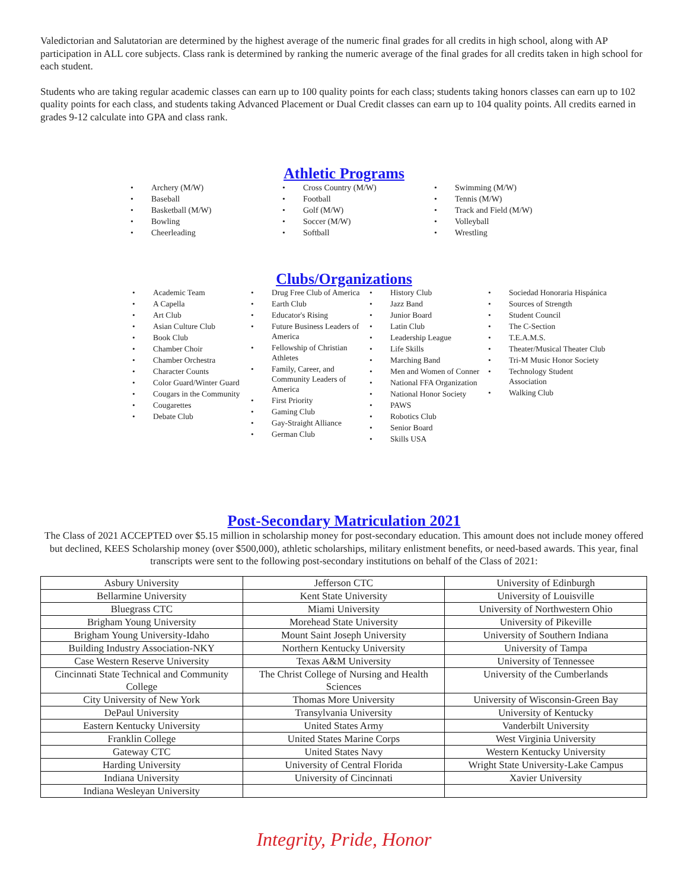Valedictorian and Salutatorian are determined by the highest average of the numeric final grades for all credits in high school, along with AP participation in ALL core subjects. Class rank is determined by ranking the numeric average of the final grades for all credits taken in high school for each student.
Students who are taking regular academic classes can earn up to 100 quality points for each class; students taking honors classes can earn up to 102 quality points for each class, and students taking Advanced Placement or Dual Credit classes can earn up to 104 quality points. All credits earned in grades 9-12 calculate into GPA and class rank.
Athletic Programs
• Archery (M/W)
• Baseball
• Basketball (M/W)
• Bowling
• Cheerleading
• Cross Country (M/W)
• Football
• Golf (M/W)
• Soccer (M/W)
• Softball
• Swimming (M/W)
• Tennis (M/W)
• Track and Field (M/W)
• Volleyball
• Wrestling
Clubs/Organizations
• Academic Team
• A Capella
• Art Club
• Asian Culture Club
• Book Club
• Chamber Choir
• Chamber Orchestra
• Character Counts
• Color Guard/Winter Guard
• Cougars in the Community
• Cougarettes
• Debate Club
• Drug Free Club of America
• Earth Club
• Educator's Rising
• Future Business Leaders of America
• Fellowship of Christian Athletes
• Family, Career, and Community Leaders of America
• First Priority
• Gaming Club
• Gay-Straight Alliance
• German Club
• History Club
• Jazz Band
• Junior Board
• Latin Club
• Leadership League
• Life Skills
• Marching Band
• Men and Women of Conner
• National FFA Organization
• National Honor Society
• PAWS
• Robotics Club
• Senior Board
• Skills USA
• Sociedad Honoraria Hispánica
• Sources of Strength
• Student Council
• The C-Section
• T.E.A.M.S.
• Theater/Musical Theater Club
• Tri-M Music Honor Society
• Technology Student Association
• Walking Club
Post-Secondary Matriculation 2021
The Class of 2021 ACCEPTED over $5.15 million in scholarship money for post-secondary education. This amount does not include money offered but declined, KEES Scholarship money (over $500,000), athletic scholarships, military enlistment benefits, or need-based awards. This year, final transcripts were sent to the following post-secondary institutions on behalf of the Class of 2021:
| Asbury University | Jefferson CTC | University of Edinburgh |
| Bellarmine University | Kent State University | University of Louisville |
| Bluegrass CTC | Miami University | University of Northwestern Ohio |
| Brigham Young University | Morehead State University | University of Pikeville |
| Brigham Young University-Idaho | Mount Saint Joseph University | University of Southern Indiana |
| Building Industry Association-NKY | Northern Kentucky University | University of Tampa |
| Case Western Reserve University | Texas A&M University | University of Tennessee |
| Cincinnati State Technical and Community College | The Christ College of Nursing and Health Sciences | University of the Cumberlands |
| City University of New York | Thomas More University | University of Wisconsin-Green Bay |
| DePaul University | Transylvania University | University of Kentucky |
| Eastern Kentucky University | United States Army | Vanderbilt University |
| Franklin College | United States Marine Corps | West Virginia University |
| Gateway CTC | United States Navy | Western Kentucky University |
| Harding University | University of Central Florida | Wright State University-Lake Campus |
| Indiana University | University of Cincinnati | Xavier University |
| Indiana Wesleyan University | | |
Integrity, Pride, Honor